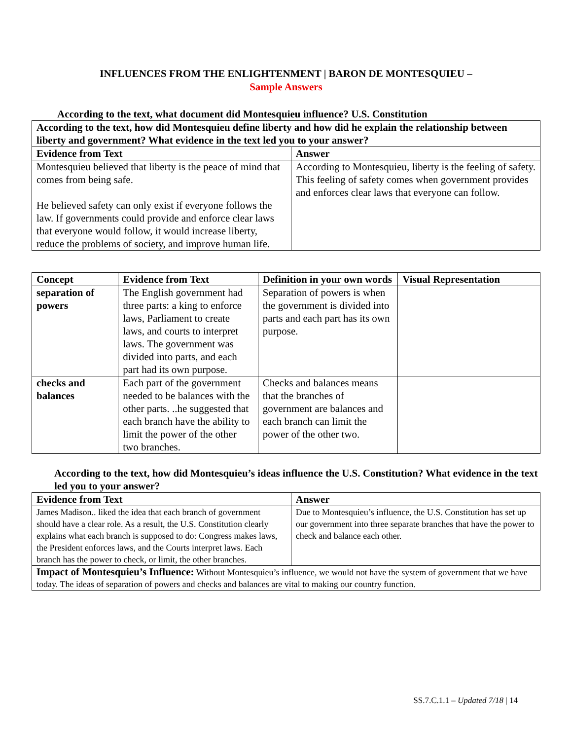INFLUENCES FROM THE ENLIGHTENMENT | BARON DE MONTESQUIEU –
Sample Answers
According to the text, what document did Montesquieu influence? U.S. Constitution
| According to the text, how did Montesquieu define liberty and how did he explain the relationship between liberty and government? What evidence in the text led you to your answer? | |
| --- | --- |
| Evidence from Text | Answer |
| Montesquieu believed that liberty is the peace of mind that comes from being safe. He believed safety can only exist if everyone follows the law. If governments could provide and enforce clear laws that everyone would follow, it would increase liberty, reduce the problems of society, and improve human life. | According to Montesquieu, liberty is the feeling of safety. This feeling of safety comes when government provides and enforces clear laws that everyone can follow. |
| Concept | Evidence from Text | Definition in your own words | Visual Representation |
| --- | --- | --- | --- |
| separation of powers | The English government had three parts: a king to enforce laws, Parliament to create laws, and courts to interpret laws. The government was divided into parts, and each part had its own purpose. | Separation of powers is when the government is divided into parts and each part has its own purpose. | |
| checks and balances | Each part of the government needed to be balances with the other parts. ..he suggested that each branch have the ability to limit the power of the other two branches. | Checks and balances means that the branches of government are balances and each branch can limit the power of the other two. | |
According to the text, how did Montesquieu’s ideas influence the U.S. Constitution? What evidence in the text led you to your answer?
| Evidence from Text | Answer |
| --- | --- |
| James Madison.. liked the idea that each branch of government should have a clear role. As a result, the U.S. Constitution clearly explains what each branch is supposed to do: Congress makes laws, the President enforces laws, and the Courts interpret laws. Each branch has the power to check, or limit, the other branches. | Due to Montesquieu’s influence, the U.S. Constitution has set up our government into three separate branches that have the power to check and balance each other. |
| Impact of Montesquieu’s Influence: Without Montesquieu’s influence, we would not have the system of government that we have today. The ideas of separation of powers and checks and balances are vital to making our country function. | |
SS.7.C.1.1 – Updated 7/18 | 14